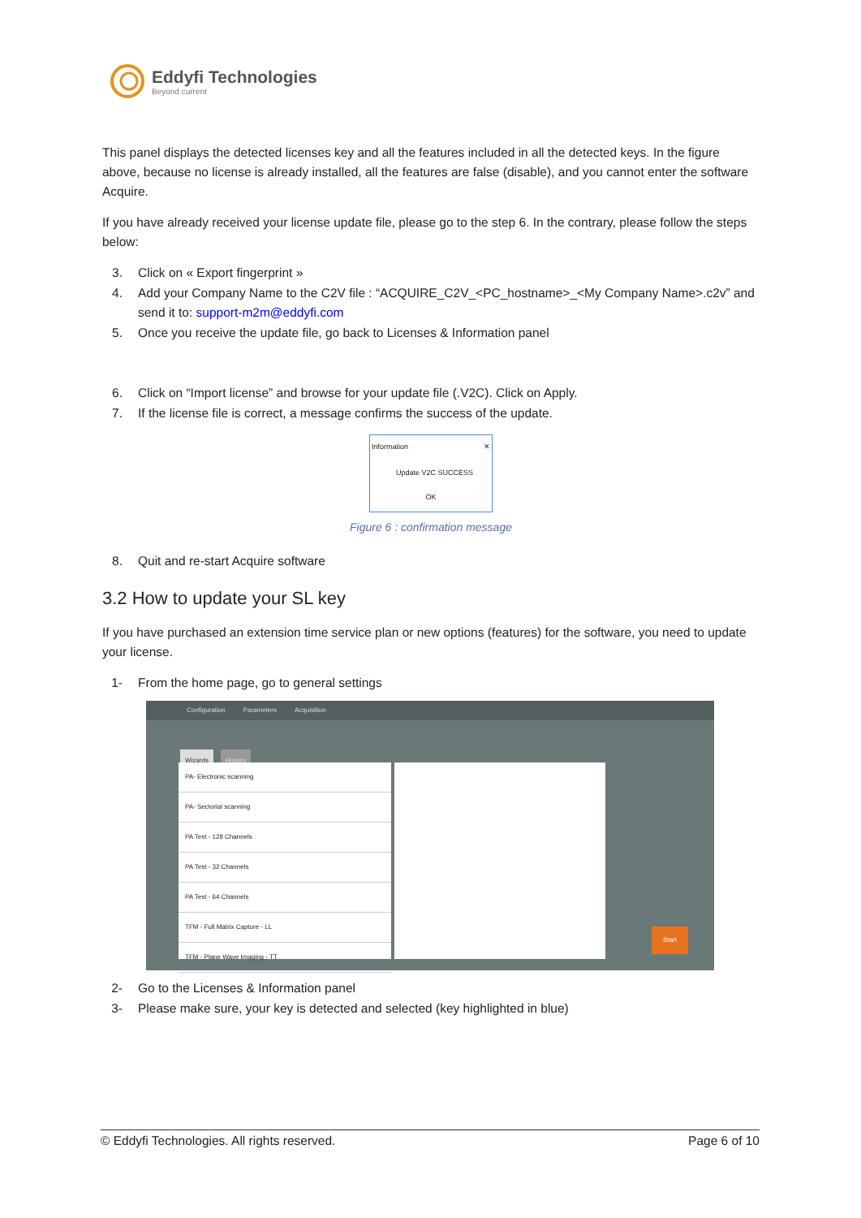Eddyfi Technologies
Beyond current
This panel displays the detected licenses key and all the features included in all the detected keys. In the figure above, because no license is already installed, all the features are false (disable), and you cannot enter the software Acquire.
If you have already received your license update file, please go to the step 6. In the contrary, please follow the steps below:
3. Click on « Export fingerprint »
4. Add your Company Name to the C2V file : “ACQUIRE_C2V_<PC_hostname>_<My Company Name>.c2v” and send it to: support-m2m@eddyfi.com
5. Once you receive the update file, go back to Licenses & Information panel
6. Click on “Import license” and browse for your update file (.V2C). Click on Apply.
7. If the license file is correct, a message confirms the success of the update.
Information ✕
Update V2C SUCCESS
OK
Figure 6 : confirmation message
8. Quit and re-start Acquire software
3.2 How to update your SL key
If you have purchased an extension time service plan or new options (features) for the software, you need to update your license.
1- From the home page, go to general settings
Configuration Parameters Acquisition
Wizards History
PA- Electronic scanning
PA- Sectorial scanning
PA Test - 128 Channels
PA Test - 32 Channels
PA Test - 64 Channels
TFM - Full Matrix Capture - LL
TFM - Plane Wave Imaging - TT
Start
2- Go to the Licenses & Information panel
3- Please make sure, your key is detected and selected (key highlighted in blue)
© Eddyfi Technologies. All rights reserved. Page 6 of 10